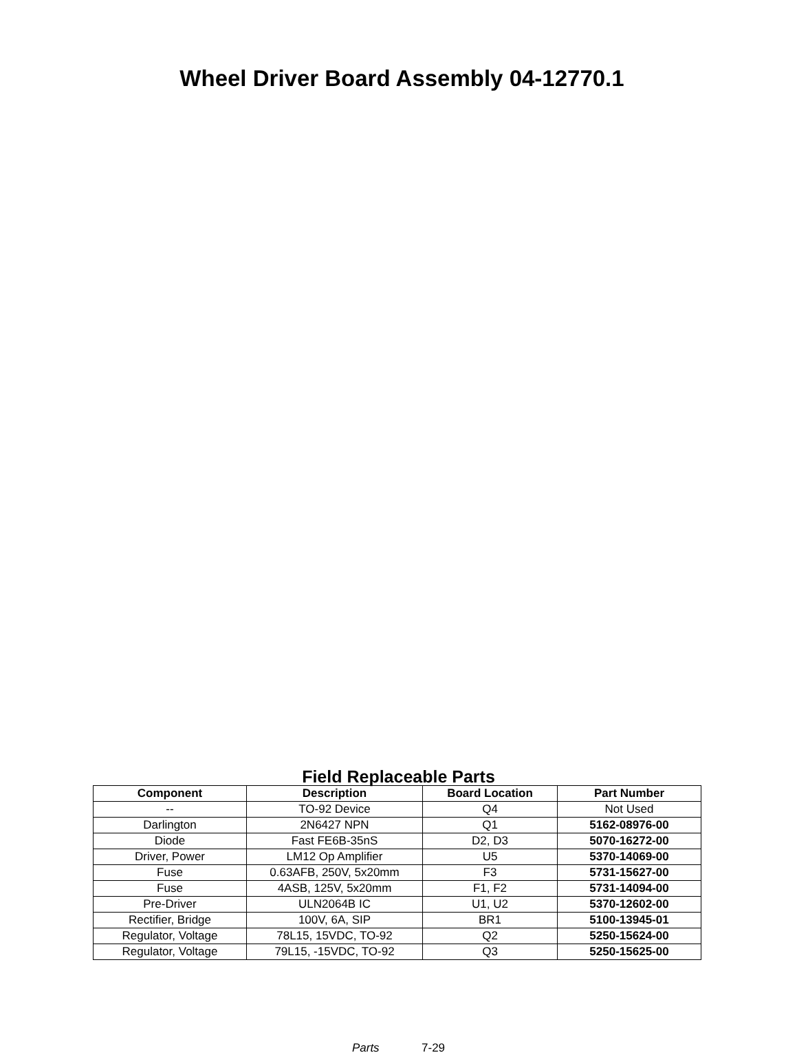Wheel Driver Board Assembly 04-12770.1
Field Replaceable Parts
| Component | Description | Board Location | Part Number |
| --- | --- | --- | --- |
| -- | TO-92 Device | Q4 | Not Used |
| Darlington | 2N6427 NPN | Q1 | 5162-08976-00 |
| Diode | Fast FE6B-35nS | D2, D3 | 5070-16272-00 |
| Driver, Power | LM12 Op Amplifier | U5 | 5370-14069-00 |
| Fuse | 0.63AFB, 250V, 5x20mm | F3 | 5731-15627-00 |
| Fuse | 4ASB, 125V, 5x20mm | F1, F2 | 5731-14094-00 |
| Pre-Driver | ULN2064B IC | U1, U2 | 5370-12602-00 |
| Rectifier, Bridge | 100V, 6A, SIP | BR1 | 5100-13945-01 |
| Regulator, Voltage | 78L15, 15VDC, TO-92 | Q2 | 5250-15624-00 |
| Regulator, Voltage | 79L15, -15VDC, TO-92 | Q3 | 5250-15625-00 |
Parts 7-29